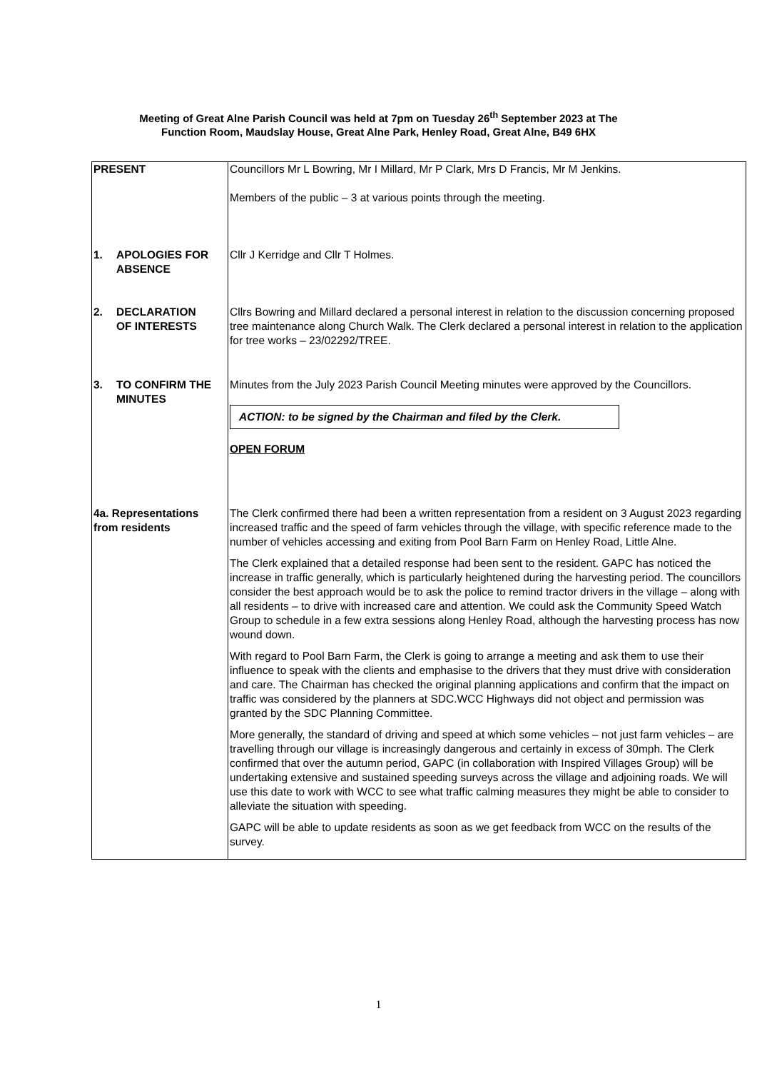Meeting of Great Alne Parish Council was held at 7pm on Tuesday 26<sup>th</sup> September 2023 at The
Function Room, Maudslay House, Great Alne Park, Henley Road, Great Alne, B49 6HX
| PRESENT | Councillors Mr L Bowring, Mr I Millard, Mr P Clark, Mrs D Francis, Mr M Jenkins. Members of the public – 3 at various points through the meeting. |
| 1. APOLOGIES FOR ABSENCE | Cllr J Kerridge and Cllr T Holmes. |
| 2. DECLARATION OF INTERESTS | Cllrs Bowring and Millard declared a personal interest in relation to the discussion concerning proposed tree maintenance along Church Walk. The Clerk declared a personal interest in relation to the application for tree works – 23/02292/TREE. |
| 3. TO CONFIRM THE MINUTES | Minutes from the July 2023 Parish Council Meeting minutes were approved by the Councillors. ACTION: to be signed by the Chairman and filed by the Clerk. OPEN FORUM |
| 4a. Representations from residents | The Clerk confirmed there had been a written representation from a resident on 3 August 2023 regarding increased traffic and the speed of farm vehicles through the village, with specific reference made to the number of vehicles accessing and exiting from Pool Barn Farm on Henley Road, Little Alne. The Clerk explained that a detailed response had been sent to the resident. GAPC has noticed the increase in traffic generally, which is particularly heightened during the harvesting period. The councillors consider the best approach would be to ask the police to remind tractor drivers in the village – along with all residents – to drive with increased care and attention. We could ask the Community Speed Watch Group to schedule in a few extra sessions along Henley Road, although the harvesting process has now wound down. With regard to Pool Barn Farm, the Clerk is going to arrange a meeting and ask them to use their influence to speak with the clients and emphasise to the drivers that they must drive with consideration and care. The Chairman has checked the original planning applications and confirm that the impact on traffic was considered by the planners at SDC.WCC Highways did not object and permission was granted by the SDC Planning Committee. More generally, the standard of driving and speed at which some vehicles – not just farm vehicles – are travelling through our village is increasingly dangerous and certainly in excess of 30mph. The Clerk confirmed that over the autumn period, GAPC (in collaboration with Inspired Villages Group) will be undertaking extensive and sustained speeding surveys across the village and adjoining roads. We will use this date to work with WCC to see what traffic calming measures they might be able to consider to alleviate the situation with speeding. GAPC will be able to update residents as soon as we get feedback from WCC on the results of the survey. |
1